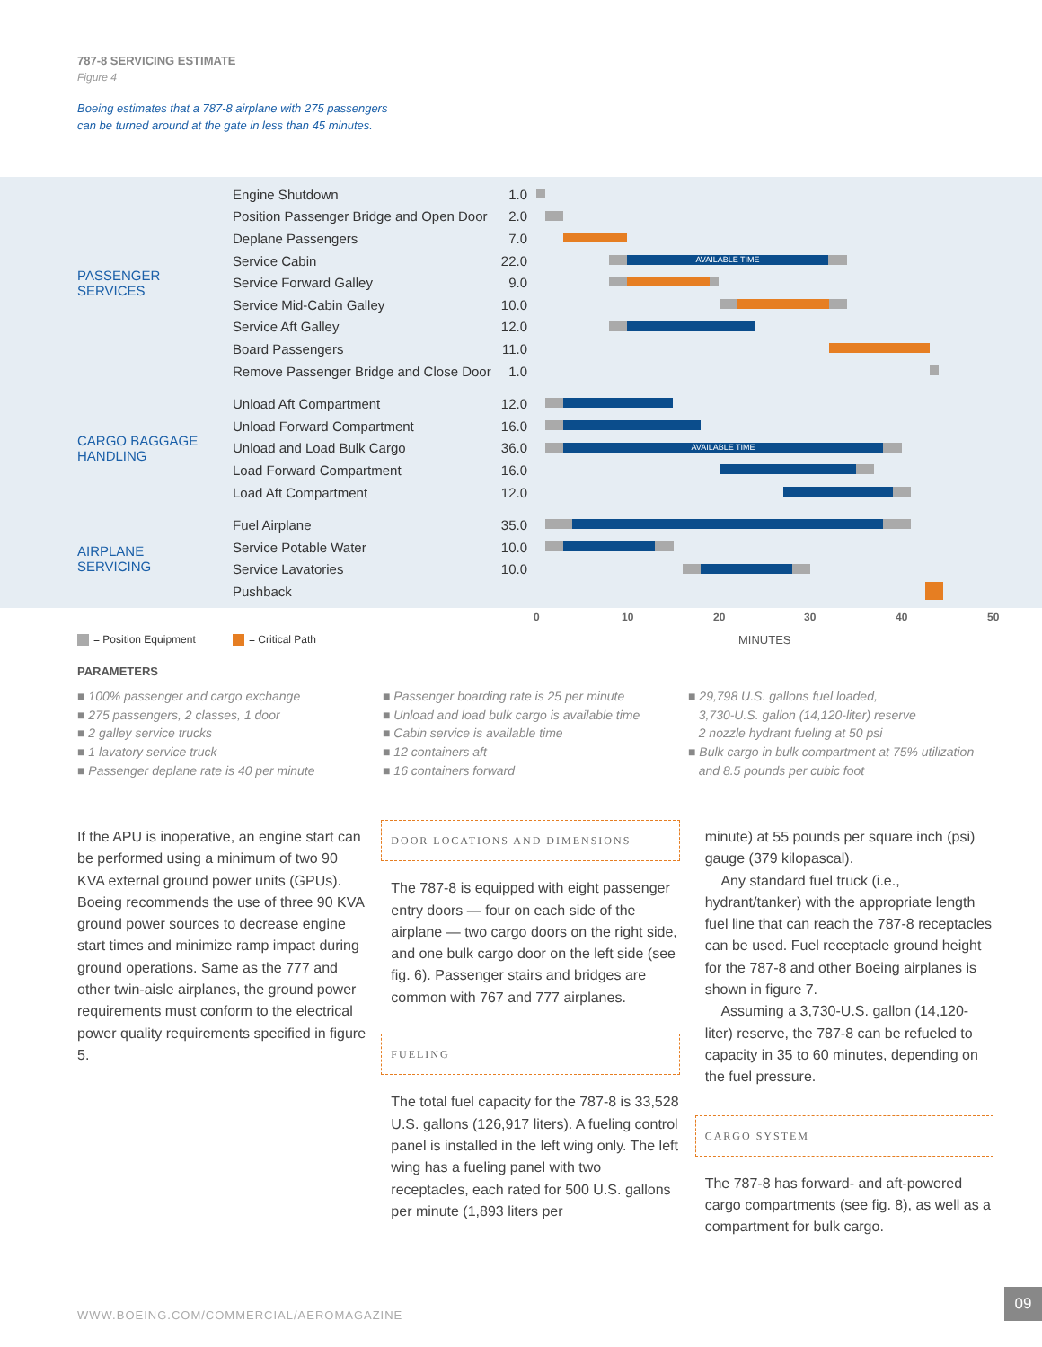787-8 SERVICING ESTIMATE
Figure 4
Boeing estimates that a 787-8 airplane with 275 passengers
can be turned around at the gate in less than 45 minutes.
| PASSENGER SERVICES | Engine Shutdown | 1.0 | |
| | Position Passenger Bridge and Open Door | 2.0 | |
| | Deplane Passengers | 7.0 | |
| | Service Cabin | 22.0 | AVAILABLE TIME |
| | Service Forward Galley | 9.0 | |
| | Service Mid-Cabin Galley | 10.0 | |
| | Service Aft Galley | 12.0 | |
| | Board Passengers | 11.0 | |
| | Remove Passenger Bridge and Close Door | 1.0 | |
| CARGO BAGGAGE HANDLING | Unload Aft Compartment | 12.0 | |
| | Unload Forward Compartment | 16.0 | |
| | Unload and Load Bulk Cargo | 36.0 | AVAILABLE TIME |
| | Load Forward Compartment | 16.0 | |
| | Load Aft Compartment | 12.0 | |
| AIRPLANE SERVICING | Fuel Airplane | 35.0 | |
| | Service Potable Water | 10.0 | |
| | Service Lavatories | 10.0 | |
| | Pushback | | |
0 10 20 30 40 50
= Position Equipment = Critical Path MINUTES
PARAMETERS
■ 100% passenger and cargo exchange
■ 275 passengers, 2 classes, 1 door
■ 2 galley service trucks
■ 1 lavatory service truck
■ Passenger deplane rate is 40 per minute
■ Passenger boarding rate is 25 per minute
■ Unload and load bulk cargo is available time
■ Cabin service is available time
■ 12 containers aft
■ 16 containers forward
■ 29,798 U.S. gallons fuel loaded,
3,730-U.S. gallon (14,120-liter) reserve
2 nozzle hydrant fueling at 50 psi
■ Bulk cargo in bulk compartment at 75% utilization
and 8.5 pounds per cubic foot
If the APU is inoperative, an engine start can be performed using a minimum of two 90 KVA external ground power units (GPUs). Boeing recommends the use of three 90 KVA ground power sources to decrease engine start times and minimize ramp impact during ground operations. Same as the 777 and other twin-aisle airplanes, the ground power requirements must conform to the electrical power quality requirements specified in figure 5.
DOOR LOCATIONS AND DIMENSIONS
The 787-8 is equipped with eight passenger entry doors — four on each side of the airplane — two cargo doors on the right side, and one bulk cargo door on the left side (see fig. 6). Passenger stairs and bridges are common with 767 and 777 airplanes.
FUELING
The total fuel capacity for the 787-8 is 33,528 U.S. gallons (126,917 liters). A fueling control panel is installed in the left wing only. The left wing has a fueling panel with two receptacles, each rated for 500 U.S. gallons per minute (1,893 liters per
minute) at 55 pounds per square inch (psi) gauge (379 kilopascal).
Any standard fuel truck (i.e., hydrant/tanker) with the appropriate length fuel line that can reach the 787-8 receptacles can be used. Fuel receptacle ground height for the 787-8 and other Boeing airplanes is shown in figure 7.
Assuming a 3,730-U.S. gallon (14,120-liter) reserve, the 787-8 can be refueled to capacity in 35 to 60 minutes, depending on the fuel pressure.
CARGO SYSTEM
The 787-8 has forward- and aft-powered cargo compartments (see fig. 8), as well as a compartment for bulk cargo.
WWW.BOEING.COM/COMMERCIAL/AEROMAGAZINE
09